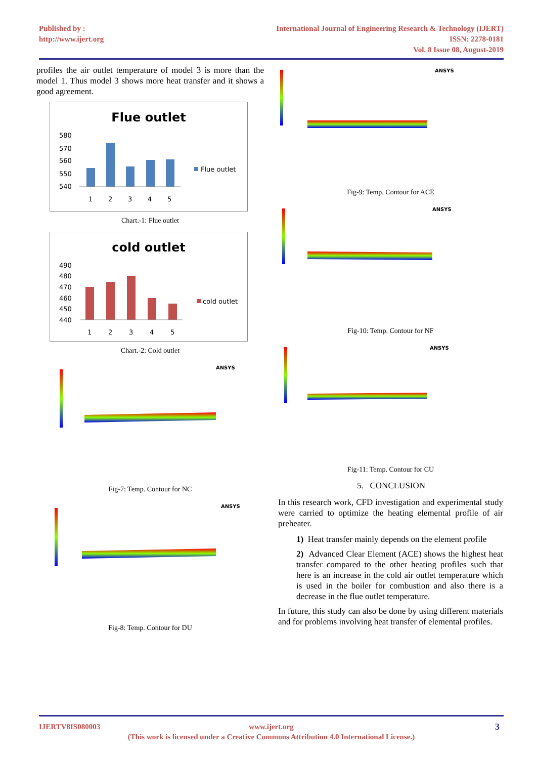Published by :
http://www.ijert.org
International Journal of Engineering Research & Technology (IJERT)
ISSN: 2278-0181
Vol. 8 Issue 08, August-2019
profiles the air outlet temperature of model 3 is more than the model 1. Thus model 3 shows more heat transfer and it shows a good agreement.
Flue outlet
580
570
560
550
540
1
2
3
4
5
Flue outlet
Chart.-1: Flue outlet
cold outlet
490
480
470
460
450
440
1
2
3
4
5
cold outlet
Chart.-2: Cold outlet
ANSYS
Fig-7: Temp. Contour for NC
ANSYS
Fig-8: Temp. Contour for DU
ANSYS
Fig-9: Temp. Contour for ACE
ANSYS
Fig-10: Temp. Contour for NF
ANSYS
Fig-11: Temp. Contour for CU
5. CONCLUSION
In this research work, CFD investigation and experimental study were carried to optimize the heating elemental profile of air preheater.
1) Heat transfer mainly depends on the element profile
2) Advanced Clear Element (ACE) shows the highest heat transfer compared to the other heating profiles such that here is an increase in the cold air outlet temperature which is used in the boiler for combustion and also there is a decrease in the flue outlet temperature.
In future, this study can also be done by using different materials and for problems involving heat transfer of elemental profiles.
IJERTV8IS080003 www.ijert.org 3
(This work is licensed under a Creative Commons Attribution 4.0 International License.)